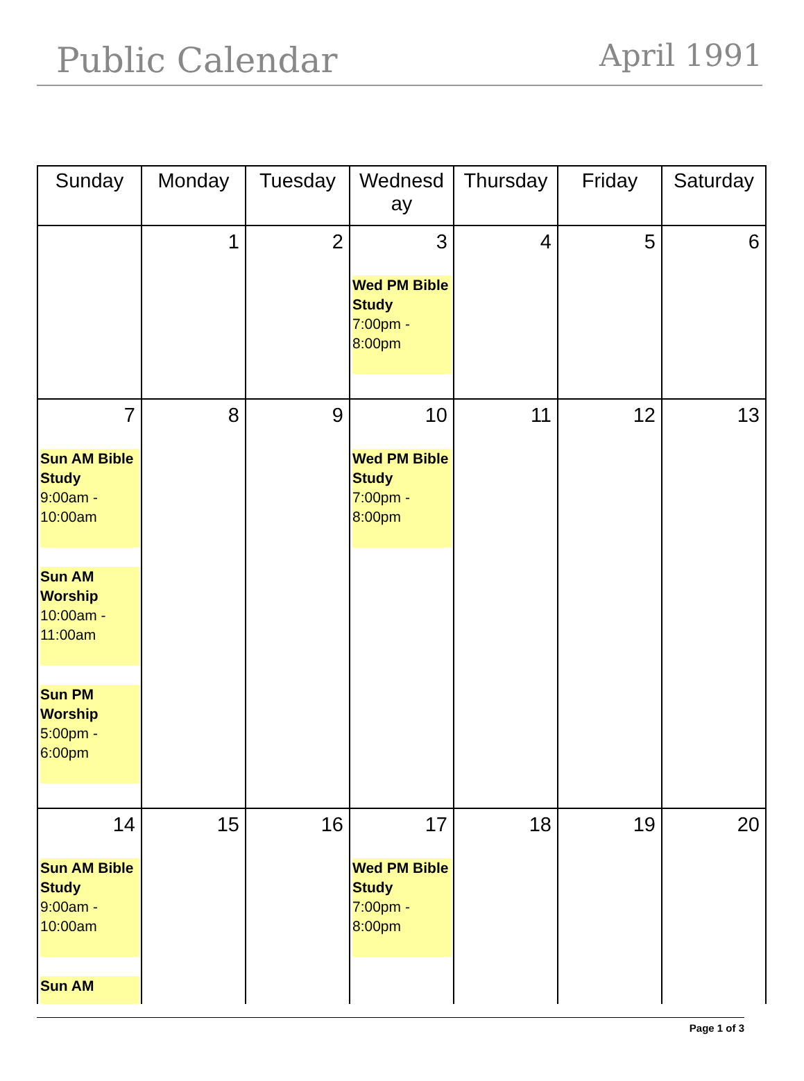Public Calendar April 1991
| Sunday | Monday | Tuesday | Wednesd ay | Thursday | Friday | Saturday |
| --- | --- | --- | --- | --- | --- | --- |
| | 1 | 2 | 3 Wed PM Bible Study 7:00pm - 8:00pm | 4 | 5 | 6 |
| 7 Sun AM Bible Study 9:00am - 10:00am Sun AM Worship 10:00am - 11:00am Sun PM Worship 5:00pm - 6:00pm | 8 | 9 | 10 Wed PM Bible Study 7:00pm - 8:00pm | 11 | 12 | 13 |
| 14 Sun AM Bible Study 9:00am - 10:00am Sun AM | 15 | 16 | 17 Wed PM Bible Study 7:00pm - 8:00pm | 18 | 19 | 20 |
Page 1 of 3